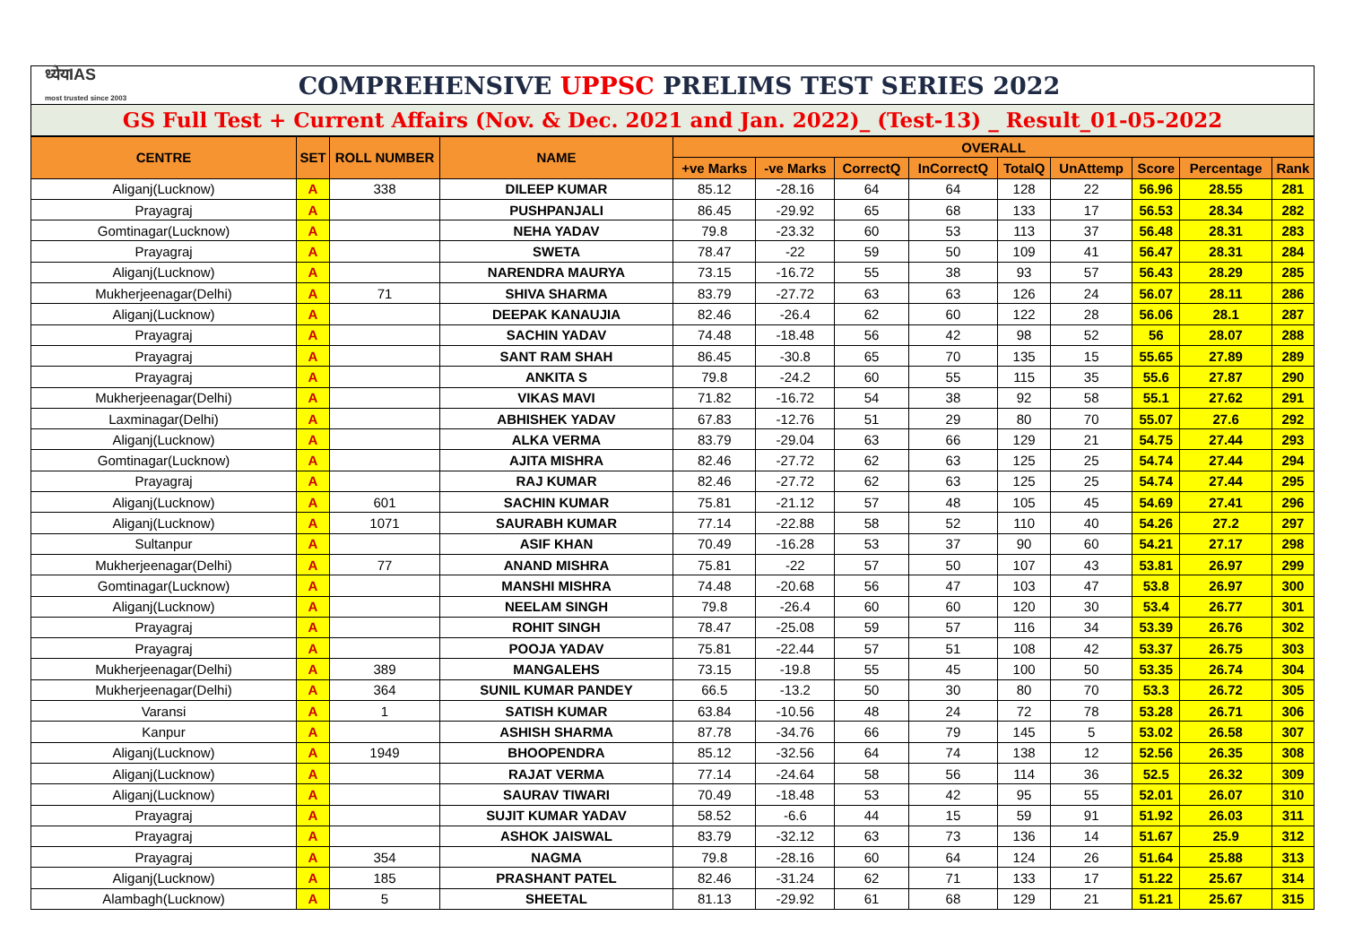ध्येयIAS
most trusted since 2003
COMPREHENSIVE UPPSC PRELIMS TEST SERIES 2022
GS Full Test + Current Affairs (Nov. & Dec. 2021 and Jan. 2022)_ (Test-13) _ Result_01-05-2022
| CENTRE | SET | ROLL NUMBER | NAME | OVERALL | | | | | | | | |
| --- | --- | --- | --- | --- | --- | --- | --- | --- | --- | --- | --- | --- |
| | | | | +ve Marks | -ve Marks | CorrectQ | InCorrectQ | TotalQ | UnAttemp | Score | Percentage | Rank |
| Aliganj(Lucknow) | A | 338 | DILEEP KUMAR | 85.12 | -28.16 | 64 | 64 | 128 | 22 | 56.96 | 28.55 | 281 |
| Prayagraj | A | | PUSHPANJALI | 86.45 | -29.92 | 65 | 68 | 133 | 17 | 56.53 | 28.34 | 282 |
| Gomtinagar(Lucknow) | A | | NEHA YADAV | 79.8 | -23.32 | 60 | 53 | 113 | 37 | 56.48 | 28.31 | 283 |
| Prayagraj | A | | SWETA | 78.47 | -22 | 59 | 50 | 109 | 41 | 56.47 | 28.31 | 284 |
| Aliganj(Lucknow) | A | | NARENDRA MAURYA | 73.15 | -16.72 | 55 | 38 | 93 | 57 | 56.43 | 28.29 | 285 |
| Mukherjeenagar(Delhi) | A | 71 | SHIVA SHARMA | 83.79 | -27.72 | 63 | 63 | 126 | 24 | 56.07 | 28.11 | 286 |
| Aliganj(Lucknow) | A | | DEEPAK KANAUJIA | 82.46 | -26.4 | 62 | 60 | 122 | 28 | 56.06 | 28.1 | 287 |
| Prayagraj | A | | SACHIN YADAV | 74.48 | -18.48 | 56 | 42 | 98 | 52 | 56 | 28.07 | 288 |
| Prayagraj | A | | SANT RAM SHAH | 86.45 | -30.8 | 65 | 70 | 135 | 15 | 55.65 | 27.89 | 289 |
| Prayagraj | A | | ANKITA S | 79.8 | -24.2 | 60 | 55 | 115 | 35 | 55.6 | 27.87 | 290 |
| Mukherjeenagar(Delhi) | A | | VIKAS MAVI | 71.82 | -16.72 | 54 | 38 | 92 | 58 | 55.1 | 27.62 | 291 |
| Laxminagar(Delhi) | A | | ABHISHEK YADAV | 67.83 | -12.76 | 51 | 29 | 80 | 70 | 55.07 | 27.6 | 292 |
| Aliganj(Lucknow) | A | | ALKA VERMA | 83.79 | -29.04 | 63 | 66 | 129 | 21 | 54.75 | 27.44 | 293 |
| Gomtinagar(Lucknow) | A | | AJITA MISHRA | 82.46 | -27.72 | 62 | 63 | 125 | 25 | 54.74 | 27.44 | 294 |
| Prayagraj | A | | RAJ KUMAR | 82.46 | -27.72 | 62 | 63 | 125 | 25 | 54.74 | 27.44 | 295 |
| Aliganj(Lucknow) | A | 601 | SACHIN KUMAR | 75.81 | -21.12 | 57 | 48 | 105 | 45 | 54.69 | 27.41 | 296 |
| Aliganj(Lucknow) | A | 1071 | SAURABH KUMAR | 77.14 | -22.88 | 58 | 52 | 110 | 40 | 54.26 | 27.2 | 297 |
| Sultanpur | A | | ASIF KHAN | 70.49 | -16.28 | 53 | 37 | 90 | 60 | 54.21 | 27.17 | 298 |
| Mukherjeenagar(Delhi) | A | 77 | ANAND MISHRA | 75.81 | -22 | 57 | 50 | 107 | 43 | 53.81 | 26.97 | 299 |
| Gomtinagar(Lucknow) | A | | MANSHI MISHRA | 74.48 | -20.68 | 56 | 47 | 103 | 47 | 53.8 | 26.97 | 300 |
| Aliganj(Lucknow) | A | | NEELAM SINGH | 79.8 | -26.4 | 60 | 60 | 120 | 30 | 53.4 | 26.77 | 301 |
| Prayagraj | A | | ROHIT SINGH | 78.47 | -25.08 | 59 | 57 | 116 | 34 | 53.39 | 26.76 | 302 |
| Prayagraj | A | | POOJA YADAV | 75.81 | -22.44 | 57 | 51 | 108 | 42 | 53.37 | 26.75 | 303 |
| Mukherjeenagar(Delhi) | A | 389 | MANGALEHS | 73.15 | -19.8 | 55 | 45 | 100 | 50 | 53.35 | 26.74 | 304 |
| Mukherjeenagar(Delhi) | A | 364 | SUNIL KUMAR PANDEY | 66.5 | -13.2 | 50 | 30 | 80 | 70 | 53.3 | 26.72 | 305 |
| Varansi | A | 1 | SATISH KUMAR | 63.84 | -10.56 | 48 | 24 | 72 | 78 | 53.28 | 26.71 | 306 |
| Kanpur | A | | ASHISH SHARMA | 87.78 | -34.76 | 66 | 79 | 145 | 5 | 53.02 | 26.58 | 307 |
| Aliganj(Lucknow) | A | 1949 | BHOOPENDRA | 85.12 | -32.56 | 64 | 74 | 138 | 12 | 52.56 | 26.35 | 308 |
| Aliganj(Lucknow) | A | | RAJAT VERMA | 77.14 | -24.64 | 58 | 56 | 114 | 36 | 52.5 | 26.32 | 309 |
| Aliganj(Lucknow) | A | | SAURAV TIWARI | 70.49 | -18.48 | 53 | 42 | 95 | 55 | 52.01 | 26.07 | 310 |
| Prayagraj | A | | SUJIT KUMAR YADAV | 58.52 | -6.6 | 44 | 15 | 59 | 91 | 51.92 | 26.03 | 311 |
| Prayagraj | A | | ASHOK JAISWAL | 83.79 | -32.12 | 63 | 73 | 136 | 14 | 51.67 | 25.9 | 312 |
| Prayagraj | A | 354 | NAGMA | 79.8 | -28.16 | 60 | 64 | 124 | 26 | 51.64 | 25.88 | 313 |
| Aliganj(Lucknow) | A | 185 | PRASHANT PATEL | 82.46 | -31.24 | 62 | 71 | 133 | 17 | 51.22 | 25.67 | 314 |
| Alambagh(Lucknow) | A | 5 | SHEETAL | 81.13 | -29.92 | 61 | 68 | 129 | 21 | 51.21 | 25.67 | 315 |